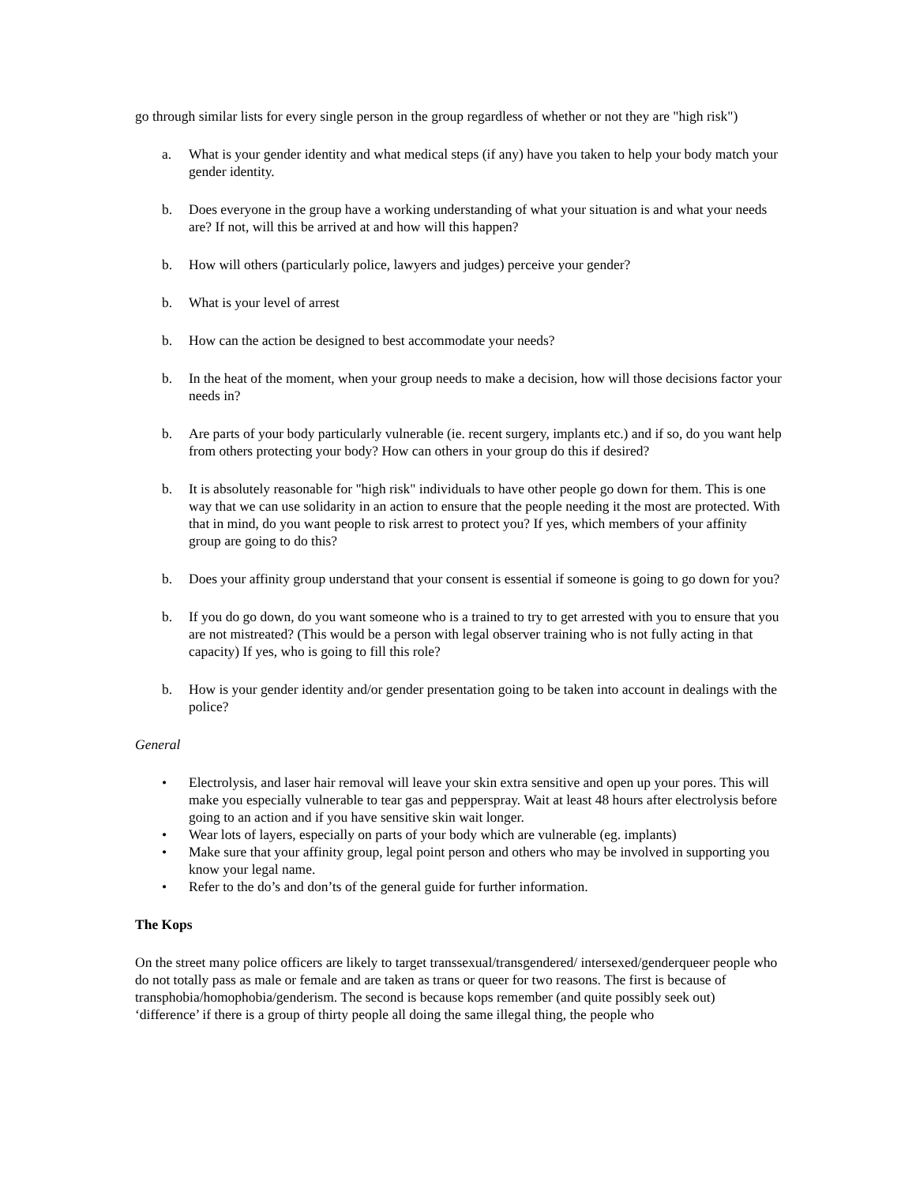go through similar lists for every single person in the group regardless of whether or not they are "high risk")
a. What is your gender identity and what medical steps (if any) have you taken to help your body match your gender identity.
b. Does everyone in the group have a working understanding of what your situation is and what your needs are? If not, will this be arrived at and how will this happen?
b. How will others (particularly police, lawyers and judges) perceive your gender?
b. What is your level of arrest
b. How can the action be designed to best accommodate your needs?
b. In the heat of the moment, when your group needs to make a decision, how will those decisions factor your needs in?
b. Are parts of your body particularly vulnerable (ie. recent surgery, implants etc.) and if so, do you want help from others protecting your body? How can others in your group do this if desired?
b. It is absolutely reasonable for "high risk" individuals to have other people go down for them. This is one way that we can use solidarity in an action to ensure that the people needing it the most are protected. With that in mind, do you want people to risk arrest to protect you? If yes, which members of your affinity group are going to do this?
b. Does your affinity group understand that your consent is essential if someone is going to go down for you?
b. If you do go down, do you want someone who is a trained to try to get arrested with you to ensure that you are not mistreated? (This would be a person with legal observer training who is not fully acting in that capacity) If yes, who is going to fill this role?
b. How is your gender identity and/or gender presentation going to be taken into account in dealings with the police?
General
• Electrolysis, and laser hair removal will leave your skin extra sensitive and open up your pores. This will make you especially vulnerable to tear gas and pepperspray. Wait at least 48 hours after electrolysis before going to an action and if you have sensitive skin wait longer.
• Wear lots of layers, especially on parts of your body which are vulnerable (eg. implants)
• Make sure that your affinity group, legal point person and others who may be involved in supporting you know your legal name.
• Refer to the do’s and don’ts of the general guide for further information.
The Kops
On the street many police officers are likely to target transsexual/transgendered/ intersexed/genderqueer people who do not totally pass as male or female and are taken as trans or queer for two reasons. The first is because of transphobia/homophobia/genderism. The second is because kops remember (and quite possibly seek out) ‘difference’ if there is a group of thirty people all doing the same illegal thing, the people who